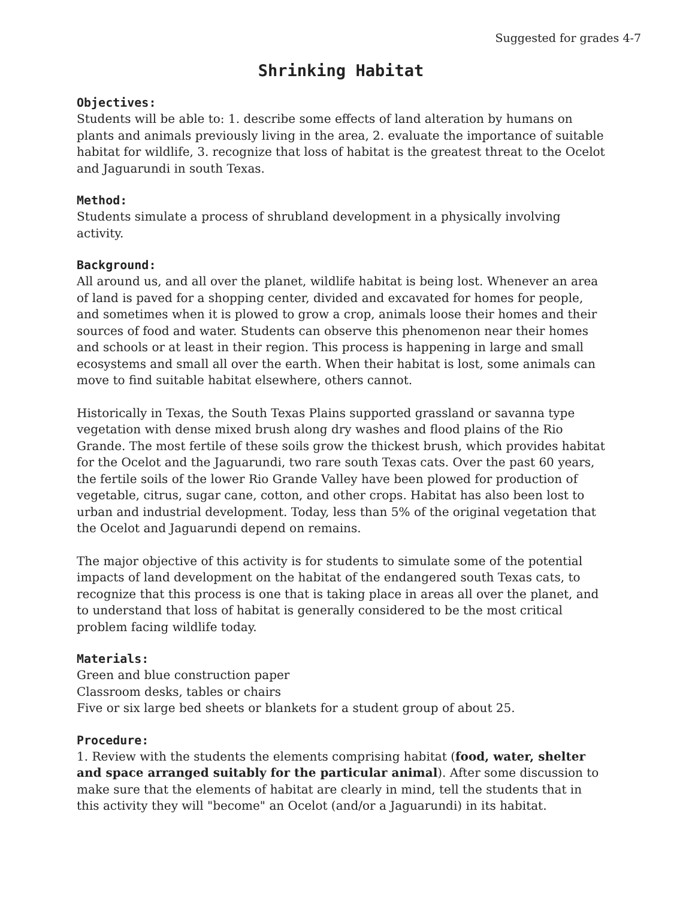Suggested for grades 4-7
Shrinking Habitat
Objectives:
Students will be able to: 1. describe some effects of land alteration by humans on plants and animals previously living in the area, 2. evaluate the importance of suitable habitat for wildlife, 3. recognize that loss of habitat is the greatest threat to the Ocelot and Jaguarundi in south Texas.
Method:
Students simulate a process of shrubland development in a physically involving activity.
Background:
All around us, and all over the planet, wildlife habitat is being lost. Whenever an area of land is paved for a shopping center, divided and excavated for homes for people, and sometimes when it is plowed to grow a crop, animals loose their homes and their sources of food and water. Students can observe this phenomenon near their homes and schools or at least in their region. This process is happening in large and small ecosystems and small all over the earth. When their habitat is lost, some animals can move to find suitable habitat elsewhere, others cannot.
Historically in Texas, the South Texas Plains supported grassland or savanna type vegetation with dense mixed brush along dry washes and flood plains of the Rio Grande. The most fertile of these soils grow the thickest brush, which provides habitat for the Ocelot and the Jaguarundi, two rare south Texas cats. Over the past 60 years, the fertile soils of the lower Rio Grande Valley have been plowed for production of vegetable, citrus, sugar cane, cotton, and other crops. Habitat has also been lost to urban and industrial development. Today, less than 5% of the original vegetation that the Ocelot and Jaguarundi depend on remains.
The major objective of this activity is for students to simulate some of the potential impacts of land development on the habitat of the endangered south Texas cats, to recognize that this process is one that is taking place in areas all over the planet, and to understand that loss of habitat is generally considered to be the most critical problem facing wildlife today.
Materials:
Green and blue construction paper
Classroom desks, tables or chairs
Five or six large bed sheets or blankets for a student group of about 25.
Procedure:
1. Review with the students the elements comprising habitat (food, water, shelter and space arranged suitably for the particular animal). After some discussion to make sure that the elements of habitat are clearly in mind, tell the students that in this activity they will "become" an Ocelot (and/or a Jaguarundi) in its habitat.